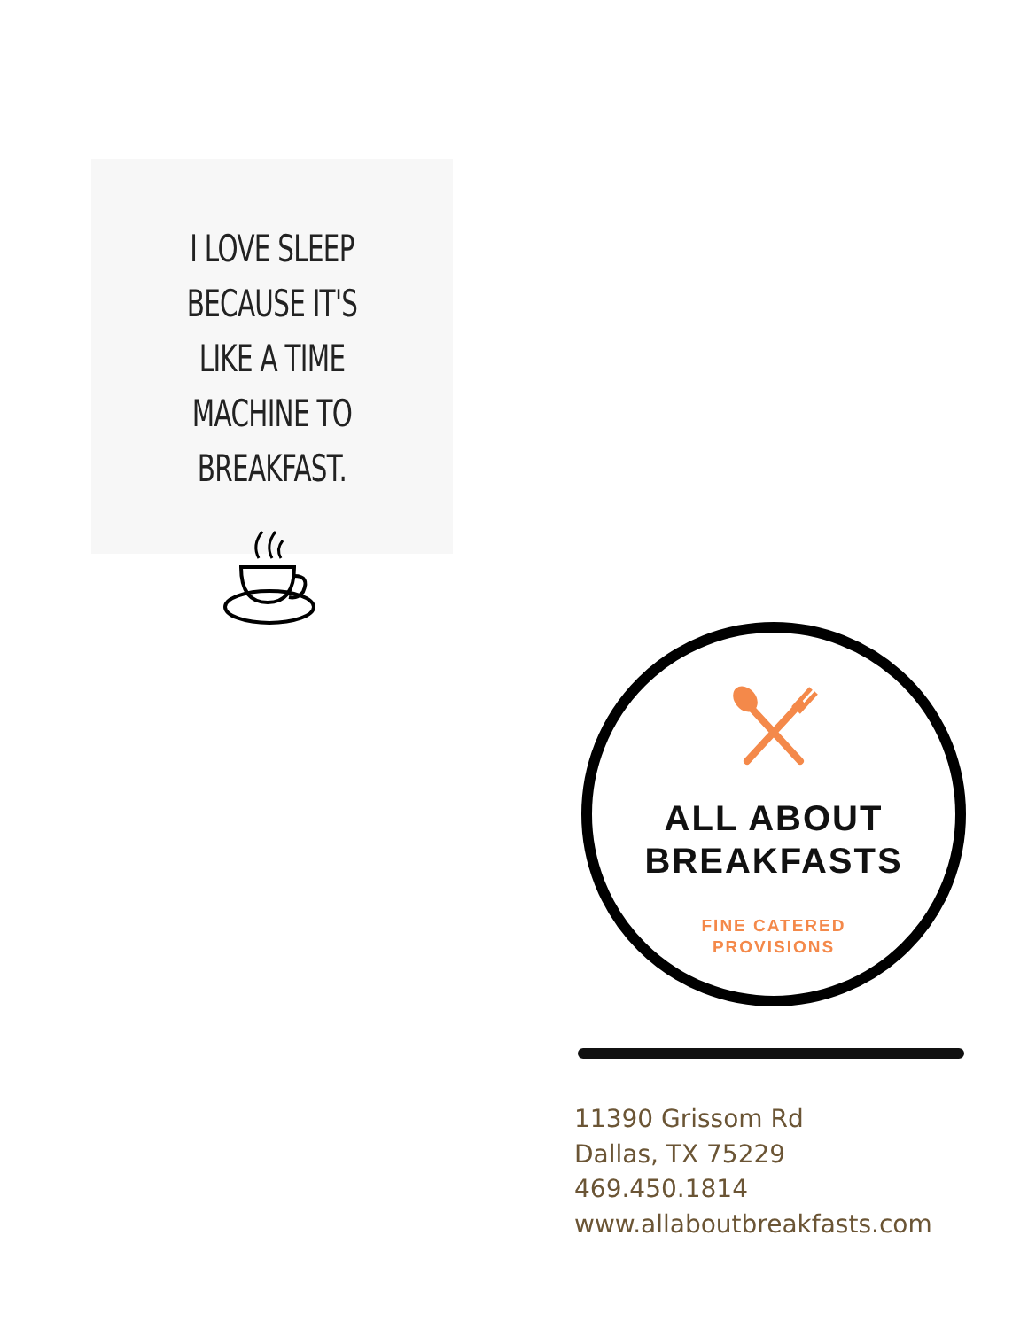I LOVE SLEEP BECAUSE IT'S
LIKE A TIME MACHINE TO
BREAKFAST.
ALL ABOUT
BREAKFASTS
FINE CATERED
PROVISIONS
11390 Grissom Rd
Dallas, TX 75229
469.450.1814
www.allaboutbreakfasts.com